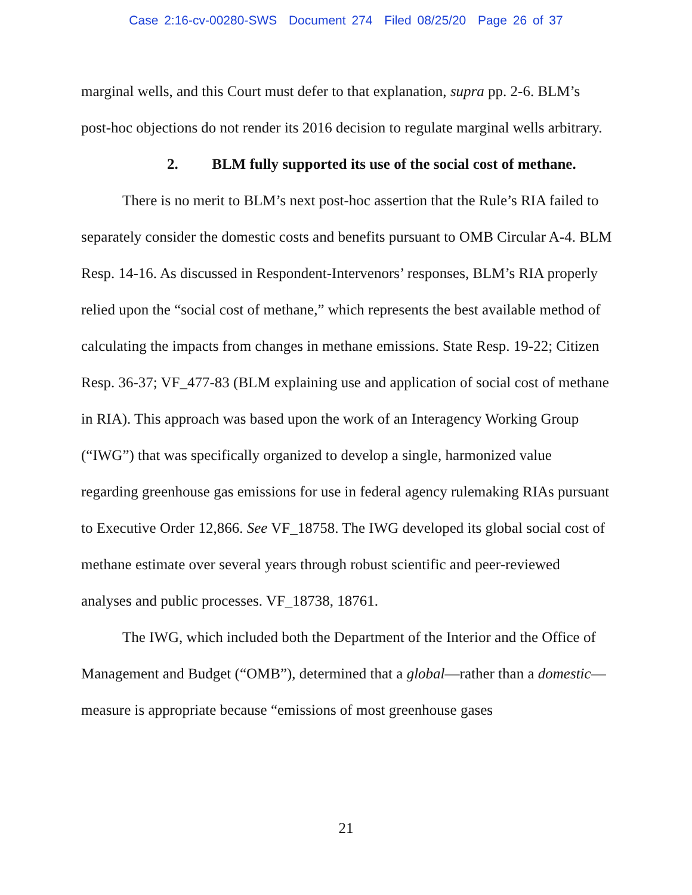Case 2:16-cv-00280-SWS Document 274 Filed 08/25/20 Page 26 of 37
marginal wells, and this Court must defer to that explanation, supra pp. 2-6. BLM’s post-hoc objections do not render its 2016 decision to regulate marginal wells arbitrary.
2. BLM fully supported its use of the social cost of methane.
There is no merit to BLM’s next post-hoc assertion that the Rule’s RIA failed to separately consider the domestic costs and benefits pursuant to OMB Circular A-4. BLM Resp. 14-16. As discussed in Respondent-Intervenors’ responses, BLM’s RIA properly relied upon the “social cost of methane,” which represents the best available method of calculating the impacts from changes in methane emissions. State Resp. 19-22; Citizen Resp. 36-37; VF_477-83 (BLM explaining use and application of social cost of methane in RIA). This approach was based upon the work of an Interagency Working Group (“IWG”) that was specifically organized to develop a single, harmonized value regarding greenhouse gas emissions for use in federal agency rulemaking RIAs pursuant to Executive Order 12,866. See VF_18758. The IWG developed its global social cost of methane estimate over several years through robust scientific and peer-reviewed analyses and public processes. VF_18738, 18761.
The IWG, which included both the Department of the Interior and the Office of Management and Budget (“OMB”), determined that a global—rather than a domestic—measure is appropriate because “emissions of most greenhouse gases
21